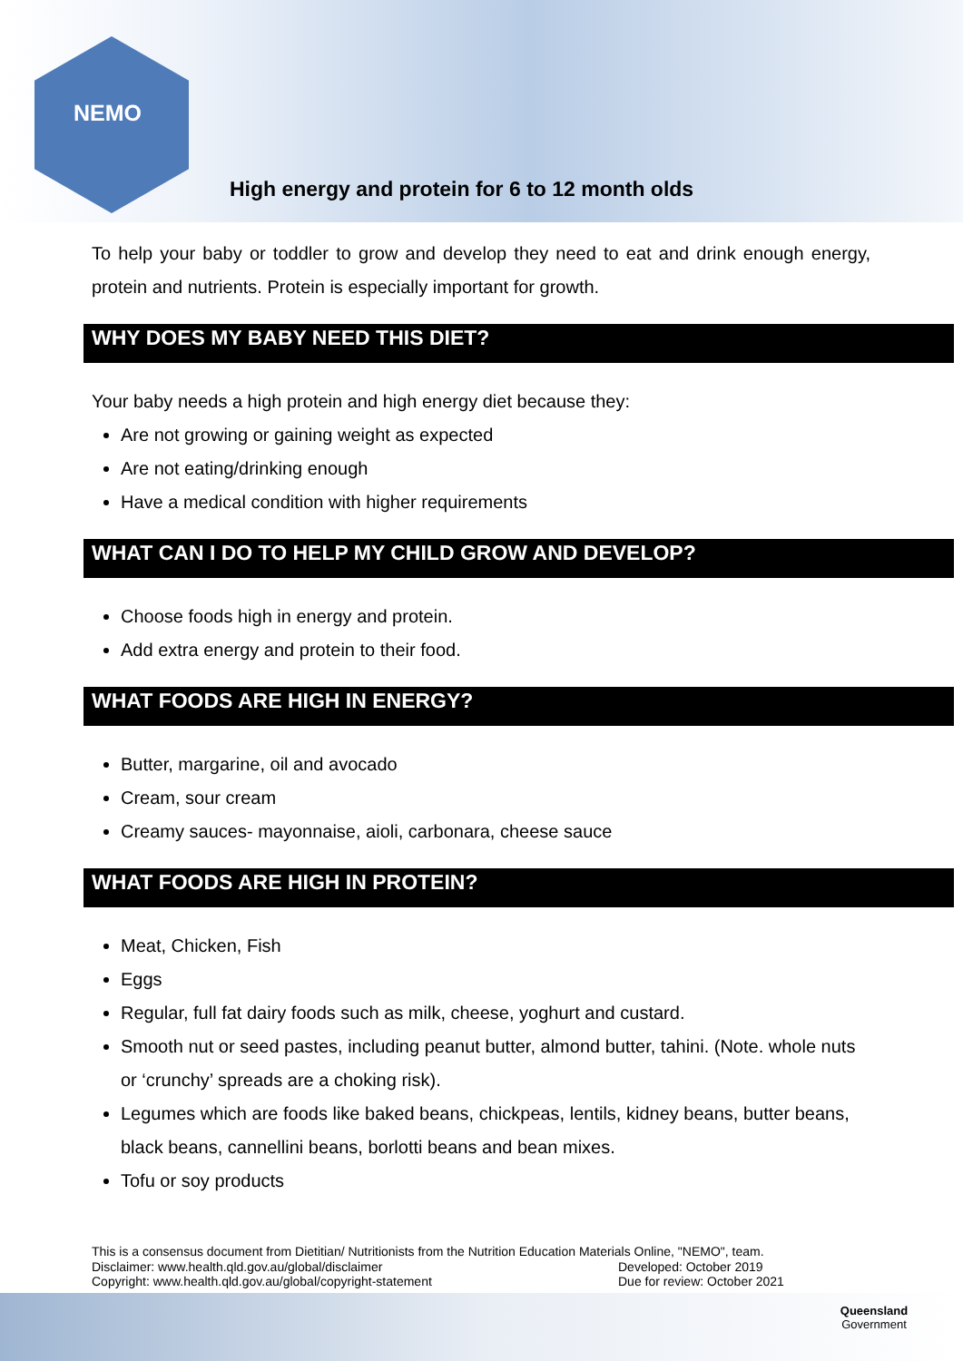NEMO
High energy and protein for 6 to 12 month olds
To help your baby or toddler to grow and develop they need to eat and drink enough energy, protein and nutrients. Protein is especially important for growth.
WHY DOES MY BABY NEED THIS DIET?
Your baby needs a high protein and high energy diet because they:
Are not growing or gaining weight as expected
Are not eating/drinking enough
Have a medical condition with higher requirements
WHAT CAN I DO TO HELP MY CHILD GROW AND DEVELOP?
Choose foods high in energy and protein.
Add extra energy and protein to their food.
WHAT FOODS ARE HIGH IN ENERGY?
Butter, margarine, oil and avocado
Cream, sour cream
Creamy sauces- mayonnaise, aioli, carbonara, cheese sauce
WHAT FOODS ARE HIGH IN PROTEIN?
Meat, Chicken, Fish
Eggs
Regular, full fat dairy foods such as milk, cheese, yoghurt and custard.
Smooth nut or seed pastes, including peanut butter, almond butter, tahini. (Note. whole nuts or ‘crunchy’ spreads are a choking risk).
Legumes which are foods like baked beans, chickpeas, lentils, kidney beans, butter beans, black beans, cannellini beans, borlotti beans and bean mixes.
Tofu or soy products
This is a consensus document from Dietitian/ Nutritionists from the Nutrition Education Materials Online, "NEMO", team.
Disclaimer: www.health.qld.gov.au/global/disclaimer Developed: October 2019
Copyright: www.health.qld.gov.au/global/copyright-statement Due for review: October 2021
Queensland
Government